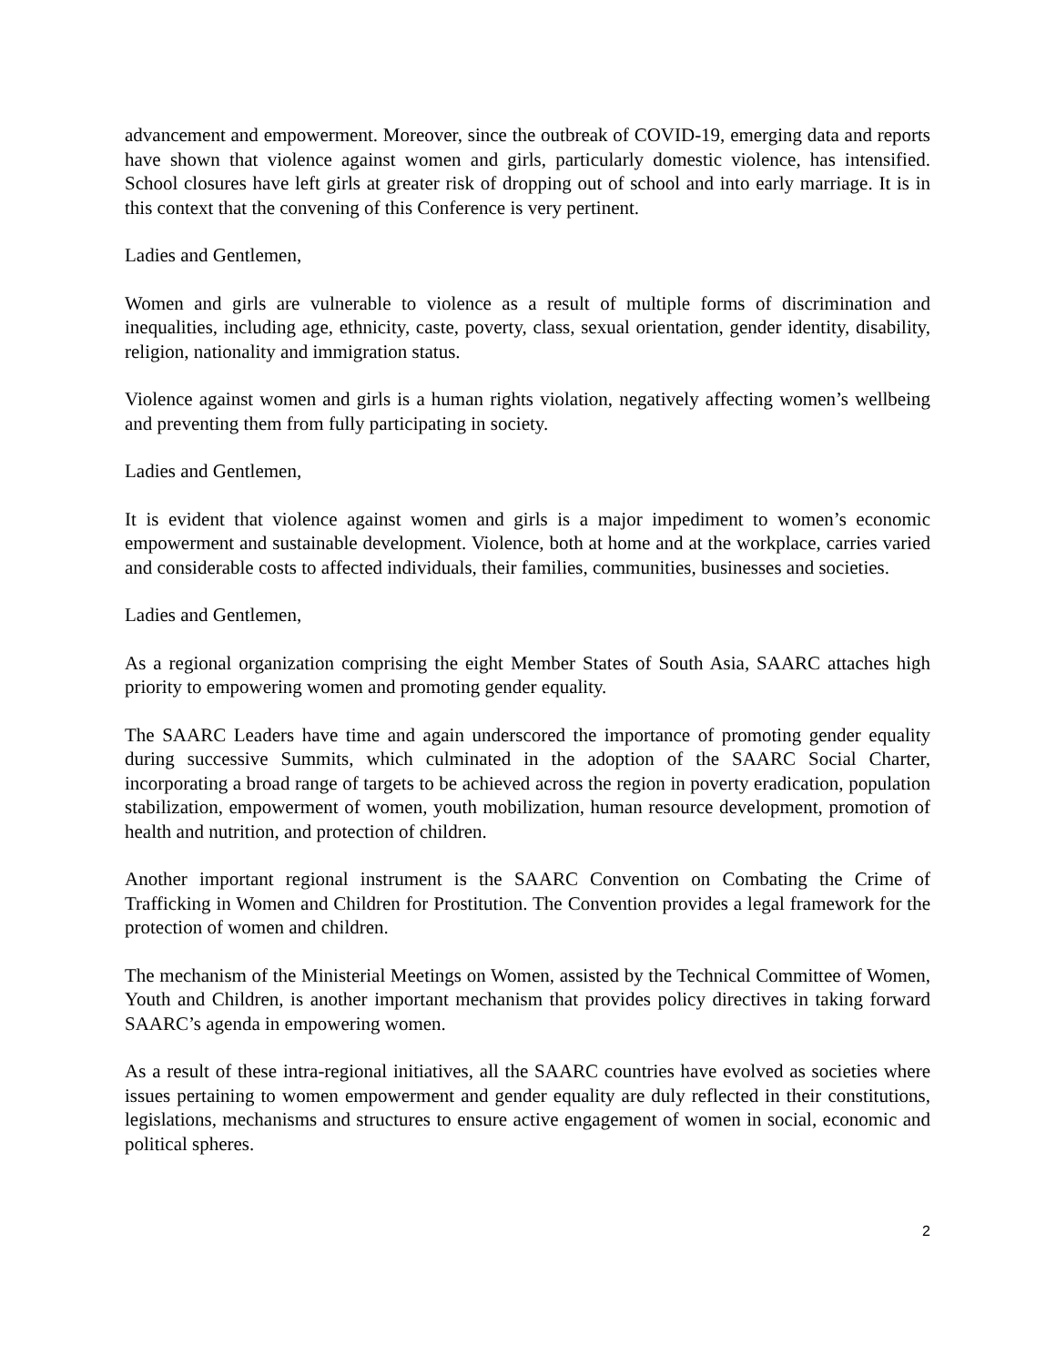advancement and empowerment. Moreover, since the outbreak of COVID-19, emerging data and reports have shown that violence against women and girls, particularly domestic violence, has intensified. School closures have left girls at greater risk of dropping out of school and into early marriage. It is in this context that the convening of this Conference is very pertinent.
Ladies and Gentlemen,
Women and girls are vulnerable to violence as a result of multiple forms of discrimination and inequalities, including age, ethnicity, caste, poverty, class, sexual orientation, gender identity, disability, religion, nationality and immigration status.
Violence against women and girls is a human rights violation, negatively affecting women’s wellbeing and preventing them from fully participating in society.
Ladies and Gentlemen,
It is evident that violence against women and girls is a major impediment to women’s economic empowerment and sustainable development. Violence, both at home and at the workplace, carries varied and considerable costs to affected individuals, their families, communities, businesses and societies.
Ladies and Gentlemen,
As a regional organization comprising the eight Member States of South Asia, SAARC attaches high priority to empowering women and promoting gender equality.
The SAARC Leaders have time and again underscored the importance of promoting gender equality during successive Summits, which culminated in the adoption of the SAARC Social Charter, incorporating a broad range of targets to be achieved across the region in poverty eradication, population stabilization, empowerment of women, youth mobilization, human resource development, promotion of health and nutrition, and protection of children.
Another important regional instrument is the SAARC Convention on Combating the Crime of Trafficking in Women and Children for Prostitution. The Convention provides a legal framework for the protection of women and children.
The mechanism of the Ministerial Meetings on Women, assisted by the Technical Committee of Women, Youth and Children, is another important mechanism that provides policy directives in taking forward SAARC’s agenda in empowering women.
As a result of these intra-regional initiatives, all the SAARC countries have evolved as societies where issues pertaining to women empowerment and gender equality are duly reflected in their constitutions, legislations, mechanisms and structures to ensure active engagement of women in social, economic and political spheres.
2